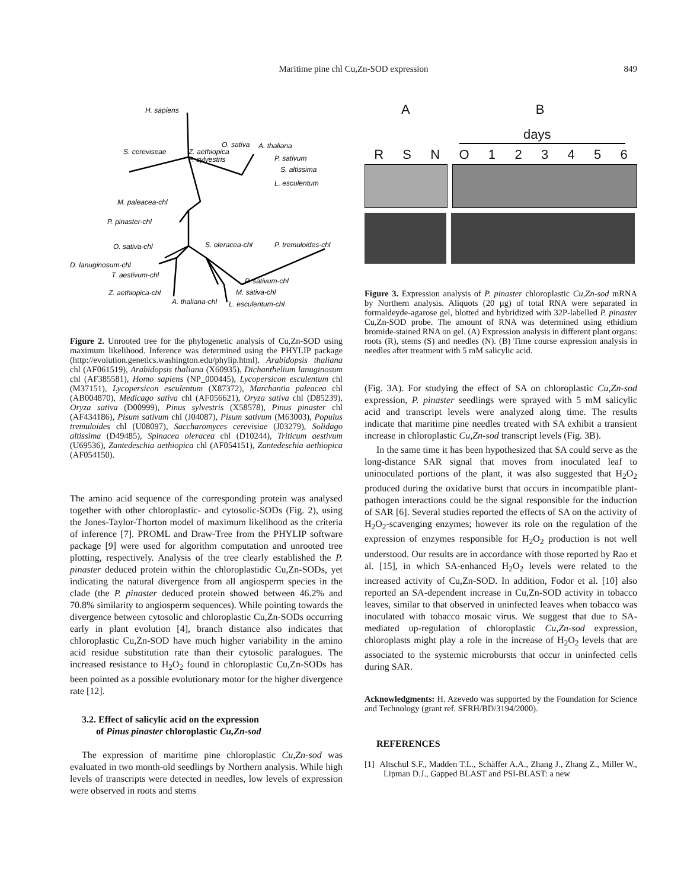Maritime pine chl Cu,Zn-SOD expression
849
H. sapiens
S. cereviseae
Z. aethiopica
P. sylvestris
O. sativa
A. thaliana
P. sativum
S. altissima
L. esculentum
M. paleacea-chl
P. pinaster-chl
O. sativa-chl
S. oleracea-chl
P. tremuloides-chl
D. lanuginosum-chl
T. aestivum-chl
P. sativum-chl
Z. aethiopica-chl
M. sativa-chl
A. thaliana-chl
L. esculentum-chl
Figure 2. Unrooted tree for the phylogenetic analysis of Cu,Zn-SOD using maximum likelihood. Inference was determined using the PHYLIP package (http://evolution.genetics.washington.edu/phylip.html). Arabidopsis thaliana chl (AF061519), Arabidopsis thaliana (X60935), Dichanthelium lanuginosum chl (AF385581), Homo sapiens (NP_000445), Lycopersicon esculentum chl (M37151), Lycopersicon esculentum (X87372), Marchantia paleacea chl (AB004870), Medicago sativa chl (AF056621), Oryza sativa chl (D85239), Oryza sativa (D00999), Pinus sylvestris (X58578), Pinus pinaster chl (AF434186), Pisum sativum chl (J04087), Pisum sativum (M63003), Populus tremuloides chl (U08097), Saccharomyces cerevisiae (J03279), Solidago altissima (D49485), Spinacea oleracea chl (D10244), Triticum aestivum (U69536), Zantedeschia aethiopica chl (AF054151), Zantedeschia aethiopica (AF054150).
The amino acid sequence of the corresponding protein was analysed together with other chloroplastic- and cytosolic-SODs (Fig. 2), using the Jones-Taylor-Thorton model of maximum likelihood as the criteria of inference [7]. PROML and Draw-Tree from the PHYLIP software package [9] were used for algorithm computation and unrooted tree plotting, respectively. Analysis of the tree clearly established the P. pinaster deduced protein within the chloroplastidic Cu,Zn-SODs, yet indicating the natural divergence from all angiosperm species in the clade (the P. pinaster deduced protein showed between 46.2% and 70.8% similarity to angiosperm sequences). While pointing towards the divergence between cytosolic and chloroplastic Cu,Zn-SODs occurring early in plant evolution [4], branch distance also indicates that chloroplastic Cu,Zn-SOD have much higher variability in the amino acid residue substitution rate than their cytosolic paralogues. The increased resistance to H<sub>2</sub>O<sub>2</sub> found in chloroplastic Cu,Zn-SODs has been pointed as a possible evolutionary motor for the higher divergence rate [12].
3.2. Effect of salicylic acid on the expression
of Pinus pinaster chloroplastic Cu,Zn-sod
The expression of maritime pine chloroplastic Cu,Zn-sod was evaluated in two month-old seedlings by Northern analysis. While high levels of transcripts were detected in needles, low levels of expression were observed in roots and stems
A B
days
RSNO 123456
Figure 3. Expression analysis of P. pinaster chloroplastic Cu,Zn-sod mRNA by Northern analysis. Aliquots (20 µg) of total RNA were separated in formaldeyde-agarose gel, blotted and hybridized with 32P-labelled P. pinaster Cu,Zn-SOD probe. The amount of RNA was determined using ethidium bromide-stained RNA on gel. (A) Expression analysis in different plant organs: roots (R), stems (S) and needles (N). (B) Time course expression analysis in needles after treatment with 5 mM salicylic acid.
(Fig. 3A). For studying the effect of SA on chloroplastic Cu,Zn-sod expression, P. pinaster seedlings were sprayed with 5 mM salicylic acid and transcript levels were analyzed along time. The results indicate that maritime pine needles treated with SA exhibit a transient increase in chloroplastic Cu,Zn-sod transcript levels (Fig. 3B).
In the same time it has been hypothesized that SA could serve as the long-distance SAR signal that moves from inoculated leaf to uninoculated portions of the plant, it was also suggested that H<sub>2</sub>O<sub>2</sub> produced during the oxidative burst that occurs in incompatible plant-pathogen interactions could be the signal responsible for the induction of SAR [6]. Several studies reported the effects of SA on the activity of H<sub>2</sub>O<sub>2</sub>-scavenging enzymes; however its role on the regulation of the expression of enzymes responsible for H<sub>2</sub>O<sub>2</sub> production is not well understood. Our results are in accordance with those reported by Rao et al. [15], in which SA-enhanced H<sub>2</sub>O<sub>2</sub> levels were related to the increased activity of Cu,Zn-SOD. In addition, Fodor et al. [10] also reported an SA-dependent increase in Cu,Zn-SOD activity in tobacco leaves, similar to that observed in uninfected leaves when tobacco was inoculated with tobacco mosaic virus. We suggest that due to SA-mediated up-regulation of chloroplastic Cu,Zn-sod expression, chloroplasts might play a role in the increase of H<sub>2</sub>O<sub>2</sub> levels that are associated to the systemic microbursts that occur in uninfected cells during SAR.
Acknowledgments: H. Azevedo was supported by the Foundation for Science and Technology (grant ref. SFRH/BD/3194/2000).
REFERENCES
[1] Altschul S.F., Madden T.L., Schäffer A.A., Zhang J., Zhang Z., Miller W., Lipman D.J., Gapped BLAST and PSI-BLAST: a new